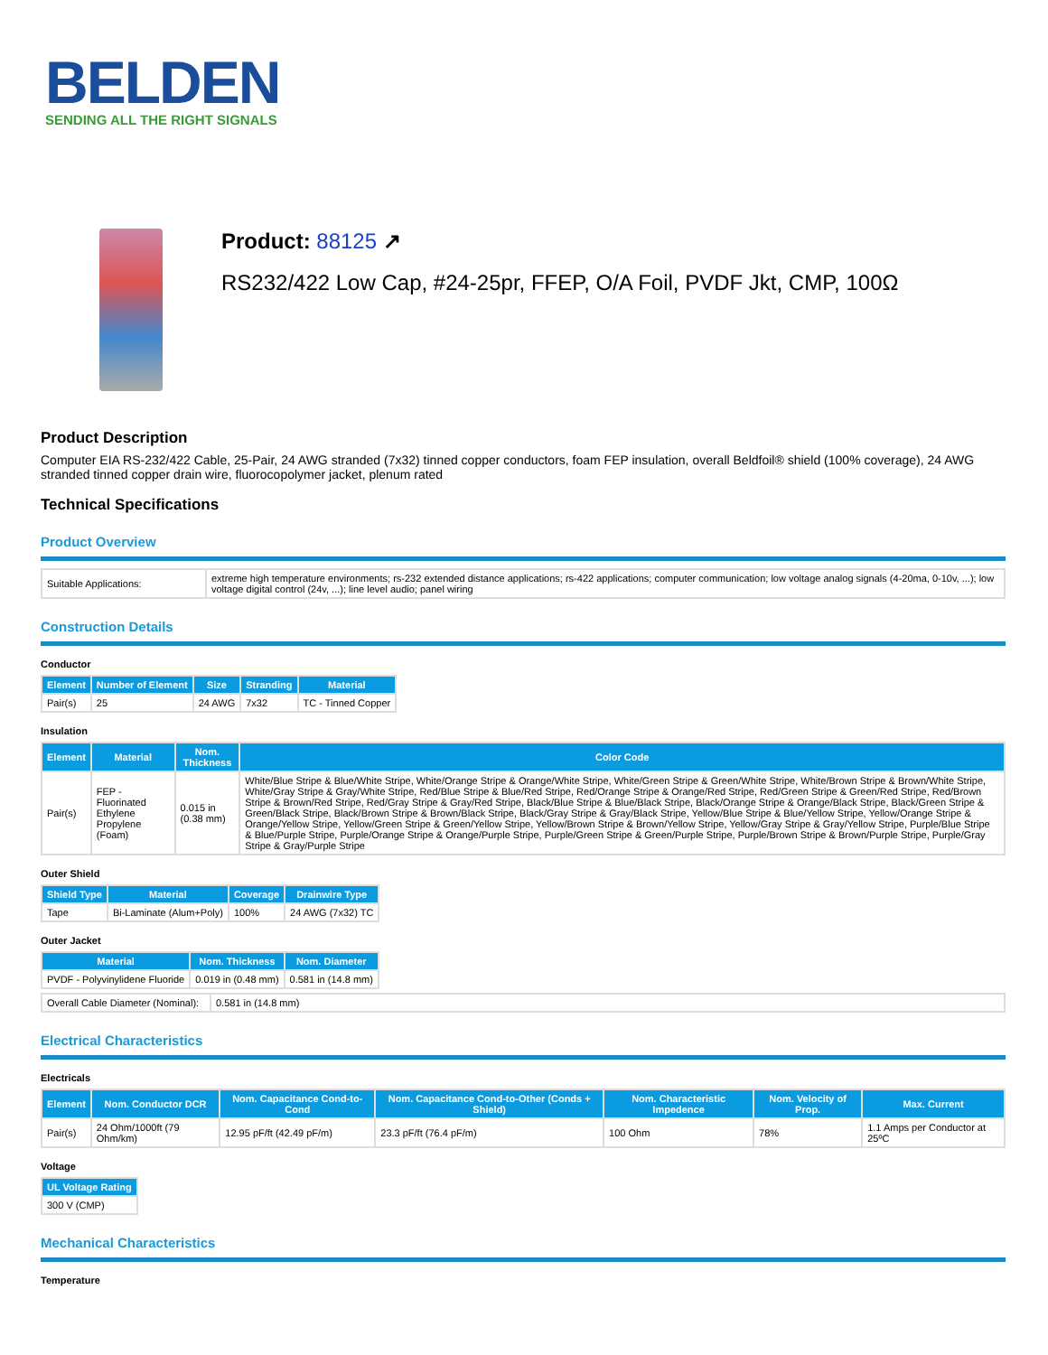BELDEN
SENDING ALL THE RIGHT SIGNALS
Product: 88125 ↗
RS232/422 Low Cap, #24-25pr, FFEP, O/A Foil, PVDF Jkt, CMP, 100Ω
Product Description
Computer EIA RS-232/422 Cable, 25-Pair, 24 AWG stranded (7x32) tinned copper conductors, foam FEP insulation, overall Beldfoil® shield (100% coverage), 24 AWG stranded tinned copper drain wire, fluorocopolymer jacket, plenum rated
Technical Specifications
Product Overview
| Suitable Applications: | extreme high temperature environments; rs-232 extended distance applications; rs-422 applications; computer communication; low voltage analog signals (4-20ma, 0-10v, ...); low voltage digital control (24v, ...); line level audio; panel wiring |
Construction Details
Conductor
| Element | Number of Element | Size | Stranding | Material |
| --- | --- | --- | --- | --- |
| Pair(s) | 25 | 24 AWG | 7x32 | TC - Tinned Copper |
Insulation
| Element | Material | Nom. Thickness | Color Code |
| --- | --- | --- | --- |
| Pair(s) | FEP - Fluorinated Ethylene Propylene (Foam) | 0.015 in (0.38 mm) | White/Blue Stripe & Blue/White Stripe, White/Orange Stripe & Orange/White Stripe, White/Green Stripe & Green/White Stripe, White/Brown Stripe & Brown/White Stripe, White/Gray Stripe & Gray/White Stripe, Red/Blue Stripe & Blue/Red Stripe, Red/Orange Stripe & Orange/Red Stripe, Red/Green Stripe & Green/Red Stripe, Red/Brown Stripe & Brown/Red Stripe, Red/Gray Stripe & Gray/Red Stripe, Black/Blue Stripe & Blue/Black Stripe, Black/Orange Stripe & Orange/Black Stripe, Black/Green Stripe & Green/Black Stripe, Black/Brown Stripe & Brown/Black Stripe, Black/Gray Stripe & Gray/Black Stripe, Yellow/Blue Stripe & Blue/Yellow Stripe, Yellow/Orange Stripe & Orange/Yellow Stripe, Yellow/Green Stripe & Green/Yellow Stripe, Yellow/Brown Stripe & Brown/Yellow Stripe, Yellow/Gray Stripe & Gray/Yellow Stripe, Purple/Blue Stripe & Blue/Purple Stripe, Purple/Orange Stripe & Orange/Purple Stripe, Purple/Green Stripe & Green/Purple Stripe, Purple/Brown Stripe & Brown/Purple Stripe, Purple/Gray Stripe & Gray/Purple Stripe |
Outer Shield
| Shield Type | Material | Coverage | Drainwire Type |
| --- | --- | --- | --- |
| Tape | Bi-Laminate (Alum+Poly) | 100% | 24 AWG (7x32) TC |
Outer Jacket
| Material | Nom. Thickness | Nom. Diameter |
| --- | --- | --- |
| PVDF - Polyvinylidene Fluoride | 0.019 in (0.48 mm) | 0.581 in (14.8 mm) |
| Overall Cable Diameter (Nominal): | 0.581 in (14.8 mm) |
Electrical Characteristics
Electricals
| Element | Nom. Conductor DCR | Nom. Capacitance Cond-to-Cond | Nom. Capacitance Cond-to-Other (Conds + Shield) | Nom. Characteristic Impedence | Nom. Velocity of Prop. | Max. Current |
| --- | --- | --- | --- | --- | --- | --- |
| Pair(s) | 24 Ohm/1000ft (79 Ohm/km) | 12.95 pF/ft (42.49 pF/m) | 23.3 pF/ft (76.4 pF/m) | 100 Ohm | 78% | 1.1 Amps per Conductor at 25ºC |
Voltage
| UL Voltage Rating |
| --- |
| 300 V (CMP) |
Mechanical Characteristics
Temperature